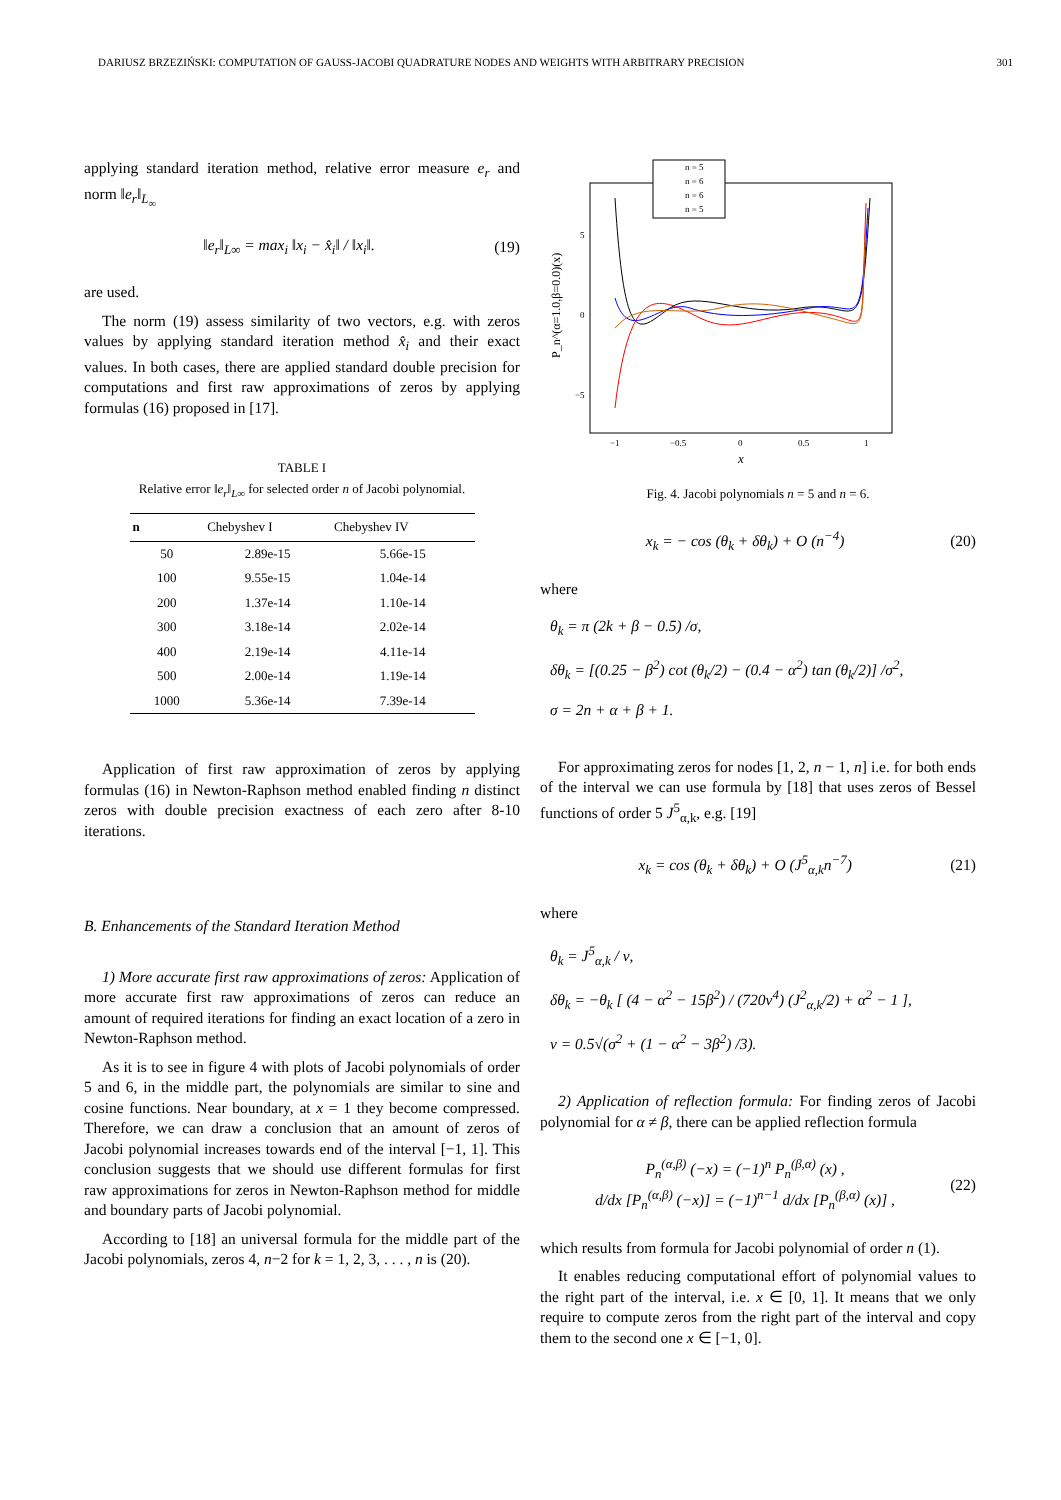DARIUSZ BRZEZIŃSKI: COMPUTATION OF GAUSS-JACOBI QUADRATURE NODES AND WEIGHTS WITH ARBITRARY PRECISION 301
applying standard iteration method, relative error measure e<sub>r</sub> and norm ‖e<sub>r</sub>‖<sub>L<sub>∞</sub></sub>
‖e<sub>r</sub>‖<sub>L∞</sub> = max<sub>i</sub> ‖x<sub>i</sub> − x̂<sub>i</sub>‖ / ‖x<sub>i</sub>‖. (19)
are used.
The norm (19) assess similarity of two vectors, e.g. with zeros values by applying standard iteration method x̂<sub>i</sub> and their exact values. In both cases, there are applied standard double precision for computations and first raw approximations of zeros by applying formulas (16) proposed in [17].
TABLE I
Relative error ‖e<sub>r</sub>‖<sub>L∞</sub> for selected order n of Jacobi polynomial.
| n | Chebyshev I | Chebyshev IV |
| --- | --- | --- |
| 50 | 2.89e-15 | 5.66e-15 |
| 100 | 9.55e-15 | 1.04e-14 |
| 200 | 1.37e-14 | 1.10e-14 |
| 300 | 3.18e-14 | 2.02e-14 |
| 400 | 2.19e-14 | 4.11e-14 |
| 500 | 2.00e-14 | 1.19e-14 |
| 1000 | 5.36e-14 | 7.39e-14 |
Application of first raw approximation of zeros by applying formulas (16) in Newton-Raphson method enabled finding n distinct zeros with double precision exactness of each zero after 8-10 iterations.
B. Enhancements of the Standard Iteration Method
1) More accurate first raw approximations of zeros: Application of more accurate first raw approximations of zeros can reduce an amount of required iterations for finding an exact location of a zero in Newton-Raphson method.
As it is to see in figure 4 with plots of Jacobi polynomials of order 5 and 6, in the middle part, the polynomials are similar to sine and cosine functions. Near boundary, at x = 1 they become compressed. Therefore, we can draw a conclusion that an amount of zeros of Jacobi polynomial increases towards end of the interval [−1, 1]. This conclusion suggests that we should use different formulas for first raw approximations for zeros in Newton-Raphson method for middle and boundary parts of Jacobi polynomial.
According to [18] an universal formula for the middle part of the Jacobi polynomials, zeros 4, n−2 for k = 1, 2, 3, . . . , n is (20).
P_n^(α=1.0,β=0.0)(x)
5
0
−5
−1
−0.5
0
0.5
1
x
n = 5
n = 6
n = 6
n = 5
Fig. 4. Jacobi polynomials n = 5 and n = 6.
x<sub>k</sub> = − cos (θ<sub>k</sub> + δθ<sub>k</sub>) + O (n<sup>−4</sup>) (20)
where
θ<sub>k</sub> = π (2k + β − 0.5) /σ,
δθ<sub>k</sub> = [(0.25 − β<sup>2</sup>) cot (θ<sub>k</sub>/2) − (0.4 − α<sup>2</sup>) tan (θ<sub>k</sub>/2)] /σ<sup>2</sup>,
σ = 2n + α + β + 1.
For approximating zeros for nodes [1, 2, n − 1, n] i.e. for both ends of the interval we can use formula by [18] that uses zeros of Bessel functions of order 5 J<sup>5</sup><sub>α,k</sub>, e.g. [19]
x<sub>k</sub> = cos (θ<sub>k</sub> + δθ<sub>k</sub>) + O (J<sup>5</sup><sub>α,k</sub>n<sup>−7</sup>) (21)
where
θ<sub>k</sub> = J<sup>5</sup><sub>α,k</sub> / ν,
δθ<sub>k</sub> = −θ<sub>k</sub> [ (4 − α<sup>2</sup> − 15β<sup>2</sup>) / (720ν<sup>4</sup>) (J<sup>2</sup><sub>α,k</sub>/2) + α<sup>2</sup> − 1 ],
ν = 0.5√(σ<sup>2</sup> + (1 − α<sup>2</sup> − 3β<sup>2</sup>) /3).
2) Application of reflection formula: For finding zeros of Jacobi polynomial for α ≠ β, there can be applied reflection formula
P<sub>n</sub><sup>(α,β)</sup> (−x) = (−1)<sup>n</sup> P<sub>n</sub><sup>(β,α)</sup> (x) ,
d/dx [P<sub>n</sub><sup>(α,β)</sup> (−x)] = (−1)<sup>n−1</sup> d/dx [P<sub>n</sub><sup>(β,α)</sup> (x)] , (22)
which results from formula for Jacobi polynomial of order n (1).
It enables reducing computational effort of polynomial values to the right part of the interval, i.e. x ∈ [0, 1]. It means that we only require to compute zeros from the right part of the interval and copy them to the second one x ∈ [−1, 0].